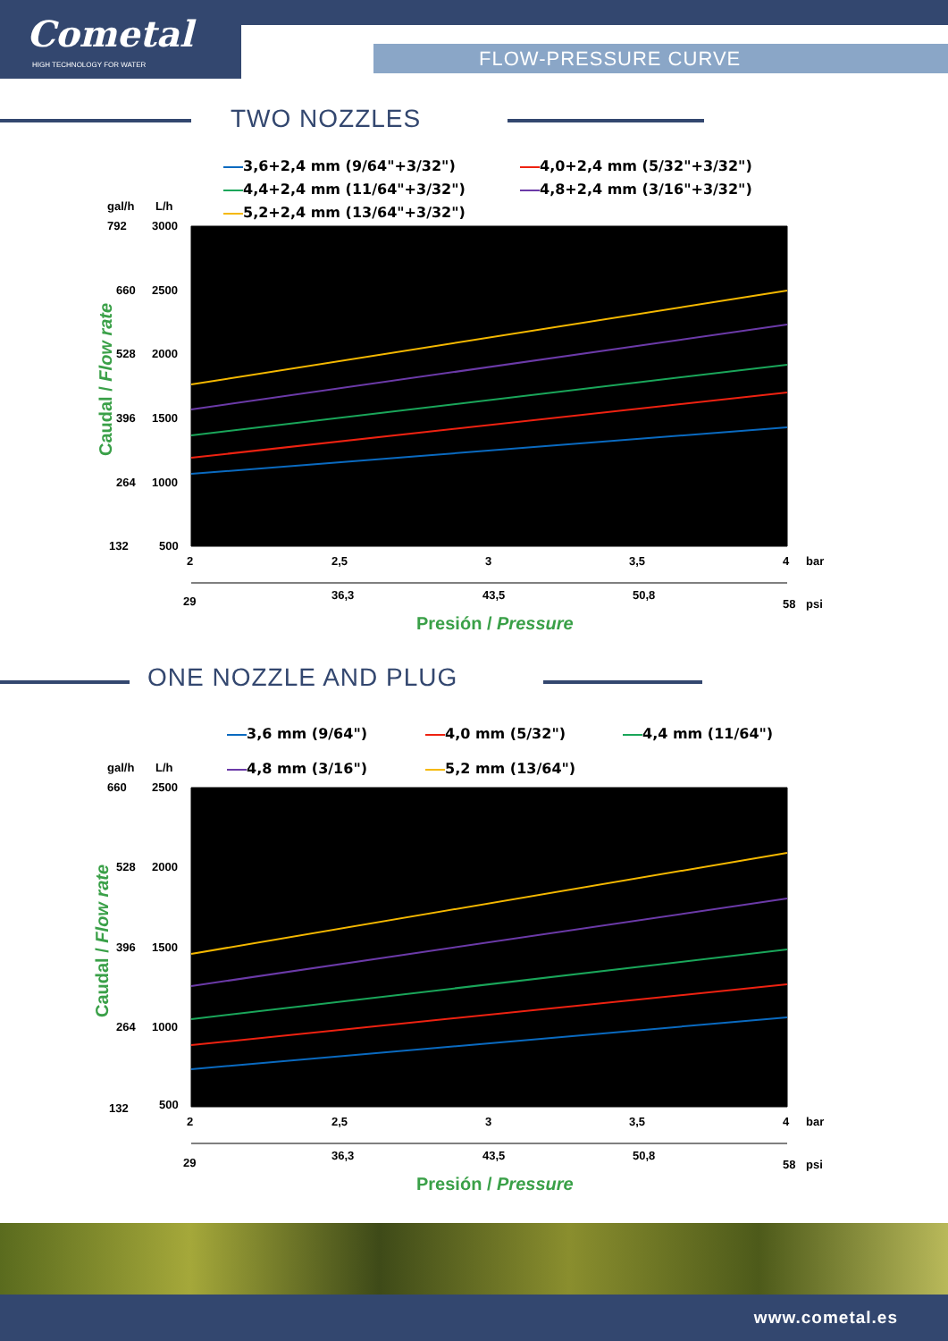Cometal
HIGH TECHNOLOGY FOR WATER
FLOW-PRESSURE CURVE
TWO NOZZLES
3,6+2,4 mm (9/64"+3/32") 4,0+2,4 mm (5/32"+3/32")
4,4+2,4 mm (11/64"+3/32") 4,8+2,4 mm (3/16"+3/32")
5,2+2,4 mm (13/64"+3/32")
Caudal / Flow rate
gal/h
L/h
792
3000
660
2500
528
2000
396
1500
264
1000
132
500
2
2,5
3
3,5
4
bar
29
36,3
43,5
50,8
58
psi
Presión / Pressure
ONE NOZZLE AND PLUG
3,6 mm (9/64") 4,0 mm (5/32") 4,4 mm (11/64")
4,8 mm (3/16") 5,2 mm (13/64")
Caudal / Flow rate
gal/h
L/h
660
2500
528
2000
396
1500
264
1000
132
500
2
2,5
3
3,5
4
bar
29
36,3
43,5
50,8
58
psi
Presión / Pressure
www.cometal.es